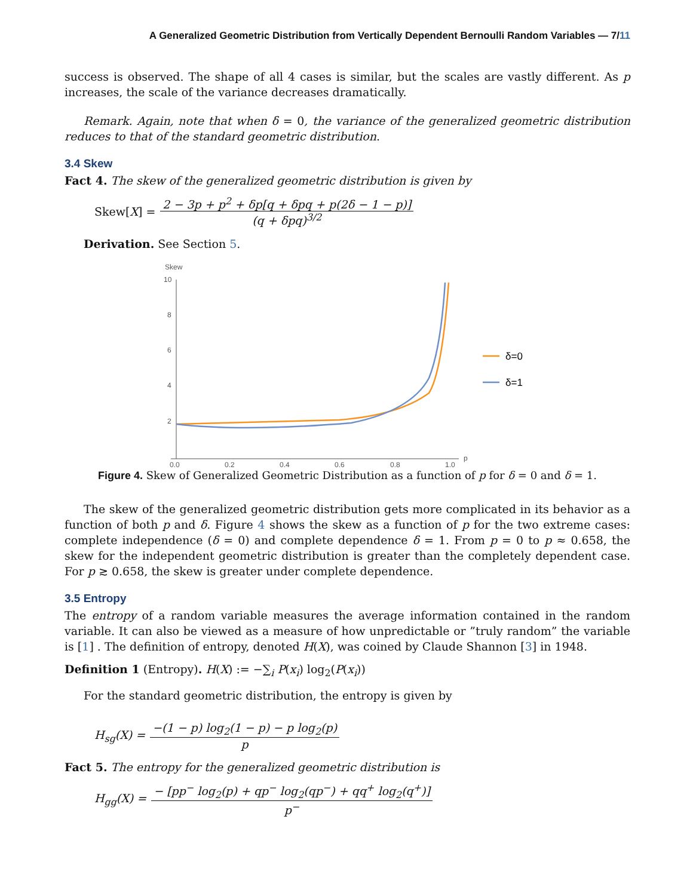A Generalized Geometric Distribution from Vertically Dependent Bernoulli Random Variables — 7/11
success is observed. The shape of all 4 cases is similar, but the scales are vastly different. As p increases, the scale of the variance decreases dramatically.
Remark. Again, note that when δ = 0, the variance of the generalized geometric distribution reduces to that of the standard geometric distribution.
3.4 Skew
Fact 4. The skew of the generalized geometric distribution is given by
Skew[X] =
2 − 3p + p<sup>2</sup> + δp[q + δpq + p(2δ − 1 − p)]
(q + δpq)<sup>3/2</sup>
Derivation. See Section 5.
Skew
10
8
6
4
2
0.0
0.2
0.4
0.6
0.8
1.0
p
δ=0
δ=1
Figure 4. Skew of Generalized Geometric Distribution as a function of p for δ = 0 and δ = 1.
The skew of the generalized geometric distribution gets more complicated in its behavior as a function of both p and δ. Figure 4 shows the skew as a function of p for the two extreme cases: complete independence (δ = 0) and complete dependence δ = 1. From p = 0 to p ≈ 0.658, the skew for the independent geometric distribution is greater than the completely dependent case. For p ≳ 0.658, the skew is greater under complete dependence.
3.5 Entropy
The entropy of a random variable measures the average information contained in the random variable. It can also be viewed as a measure of how unpredictable or ”truly random” the variable is [1] . The definition of entropy, denoted H(X), was coined by Claude Shannon [3] in 1948.
Definition 1 (Entropy). H(X) := −∑<sub>i</sub> P(x<sub>i</sub>) log<sub>2</sub>(P(x<sub>i</sub>))
For the standard geometric distribution, the entropy is given by
H<sub>sg</sub>(X) =
−(1 − p) log<sub>2</sub>(1 − p) − p log<sub>2</sub>(p)
p
Fact 5. The entropy for the generalized geometric distribution is
H<sub>gg</sub>(X) =
− [pp<sup>−</sup> log<sub>2</sub>(p) + qp<sup>−</sup> log<sub>2</sub>(qp<sup>−</sup>) + qq<sup>+</sup> log<sub>2</sub>(q<sup>+</sup>)]
p<sup>−</sup>